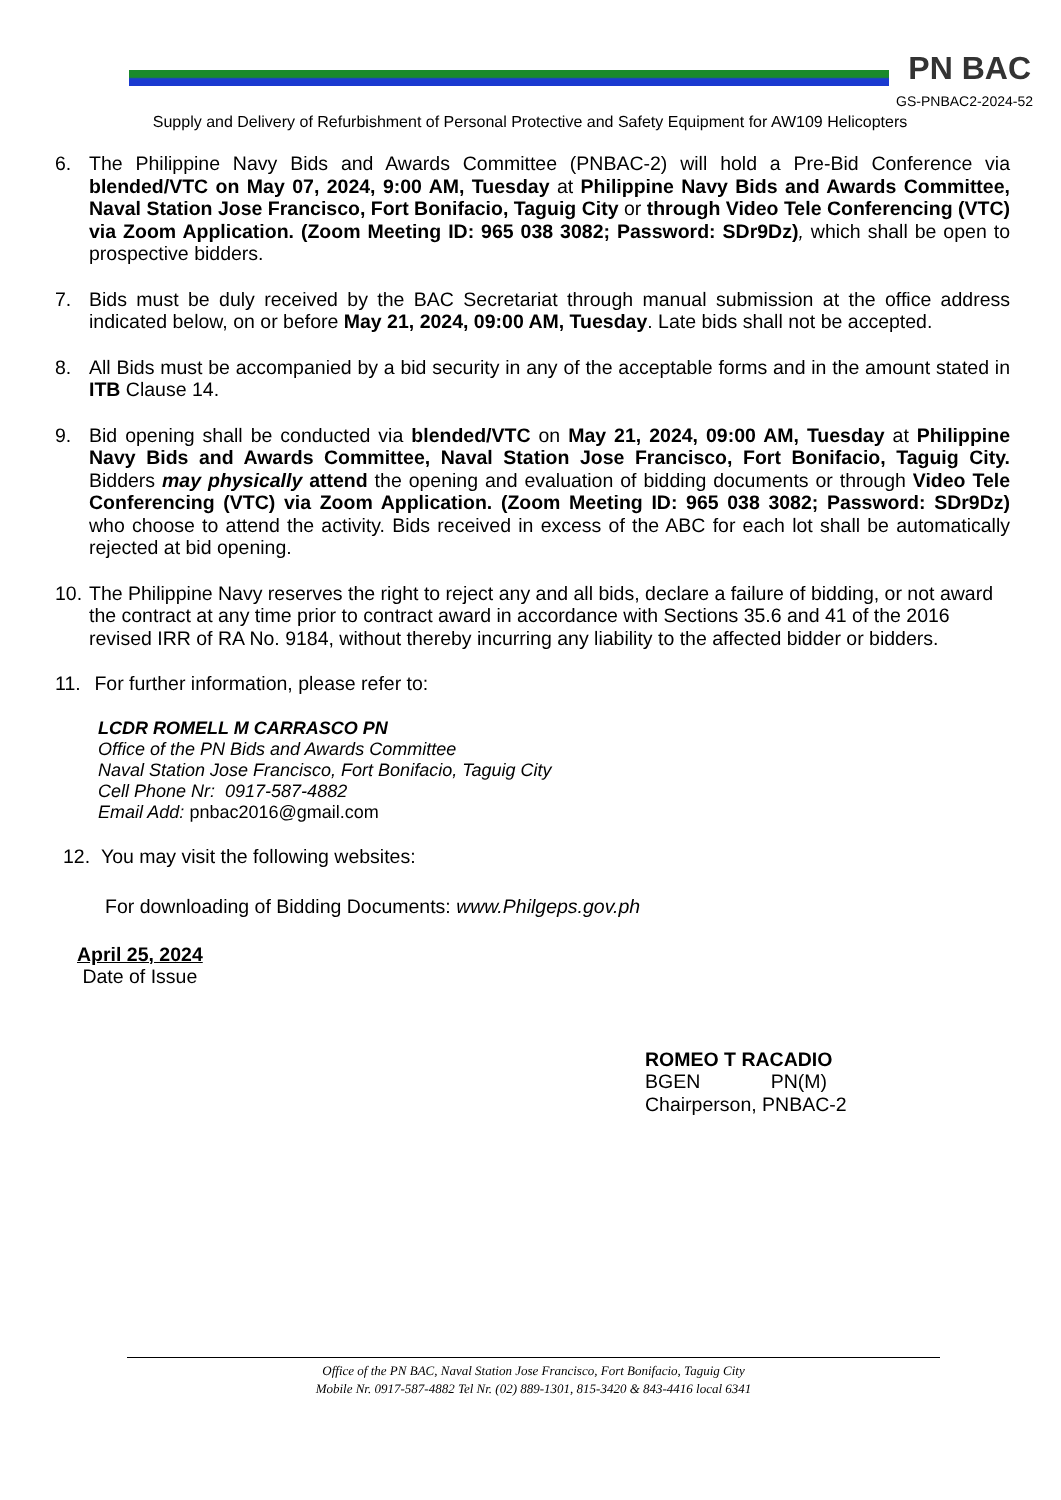PN BAC
GS-PNBAC2-2024-52
Supply and Delivery of Refurbishment of Personal Protective and Safety Equipment for AW109 Helicopters
6. The Philippine Navy Bids and Awards Committee (PNBAC-2) will hold a Pre-Bid Conference via blended/VTC on May 07, 2024, 9:00 AM, Tuesday at Philippine Navy Bids and Awards Committee, Naval Station Jose Francisco, Fort Bonifacio, Taguig City or through Video Tele Conferencing (VTC) via Zoom Application. (Zoom Meeting ID: 965 038 3082; Password: SDr9Dz), which shall be open to prospective bidders.
7. Bids must be duly received by the BAC Secretariat through manual submission at the office address indicated below, on or before May 21, 2024, 09:00 AM, Tuesday. Late bids shall not be accepted.
8. All Bids must be accompanied by a bid security in any of the acceptable forms and in the amount stated in ITB Clause 14.
9. Bid opening shall be conducted via blended/VTC on May 21, 2024, 09:00 AM, Tuesday at Philippine Navy Bids and Awards Committee, Naval Station Jose Francisco, Fort Bonifacio, Taguig City. Bidders may physically attend the opening and evaluation of bidding documents or through Video Tele Conferencing (VTC) via Zoom Application. (Zoom Meeting ID: 965 038 3082; Password: SDr9Dz) who choose to attend the activity. Bids received in excess of the ABC for each lot shall be automatically rejected at bid opening.
10.
The Philippine Navy reserves the right to reject any and all bids, declare a failure of bidding, or not award the contract at any time prior to contract award in accordance with Sections 35.6 and 41 of the 2016 revised IRR of RA No. 9184, without thereby incurring any liability to the affected bidder or bidders.
11.
For further information, please refer to:
LCDR ROMELL M CARRASCO PN
Office of the PN Bids and Awards Committee
Naval Station Jose Francisco, Fort Bonifacio, Taguig City
Cell Phone Nr: 0917-587-4882
Email Add: pnbac2016@gmail.com
12. You may visit the following websites:
For downloading of Bidding Documents: www.Philgeps.gov.ph
April 25, 2024
Date of Issue
ROMEO T RACADIO
BGEN PN(M)
Chairperson, PNBAC-2
Office of the PN BAC, Naval Station Jose Francisco, Fort Bonifacio, Taguig City
Mobile Nr. 0917-587-4882 Tel Nr. (02) 889-1301, 815-3420 & 843-4416 local 6341